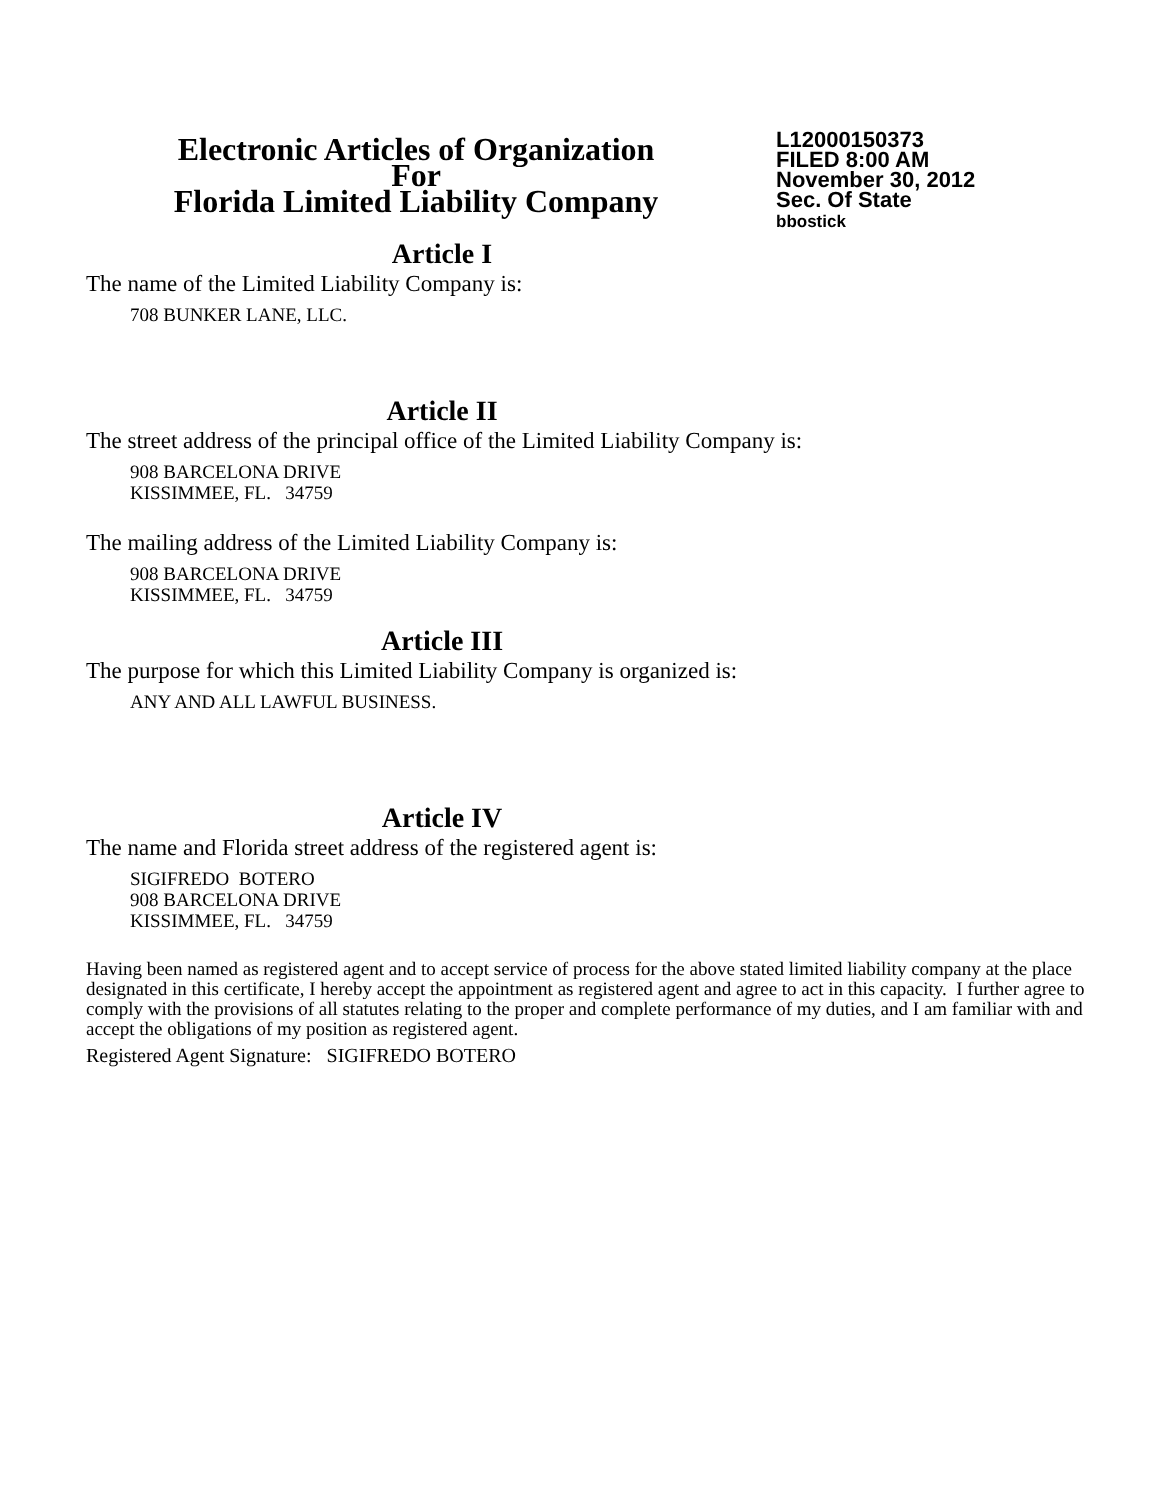Electronic Articles of Organization
For
Florida Limited Liability Company
L12000150373
FILED 8:00 AM
November 30, 2012
Sec. Of State
bbostick
Article I
The name of the Limited Liability Company is:
708 BUNKER LANE, LLC.
Article II
The street address of the principal office of the Limited Liability Company is:
908 BARCELONA DRIVE
KISSIMMEE, FL. 34759
The mailing address of the Limited Liability Company is:
908 BARCELONA DRIVE
KISSIMMEE, FL. 34759
Article III
The purpose for which this Limited Liability Company is organized is:
ANY AND ALL LAWFUL BUSINESS.
Article IV
The name and Florida street address of the registered agent is:
SIGIFREDO BOTERO
908 BARCELONA DRIVE
KISSIMMEE, FL. 34759
Having been named as registered agent and to accept service of process for the above stated limited liability company at the place designated in this certificate, I hereby accept the appointment as registered agent and agree to act in this capacity. I further agree to comply with the provisions of all statutes relating to the proper and complete performance of my duties, and I am familiar with and accept the obligations of my position as registered agent.
Registered Agent Signature: SIGIFREDO BOTERO